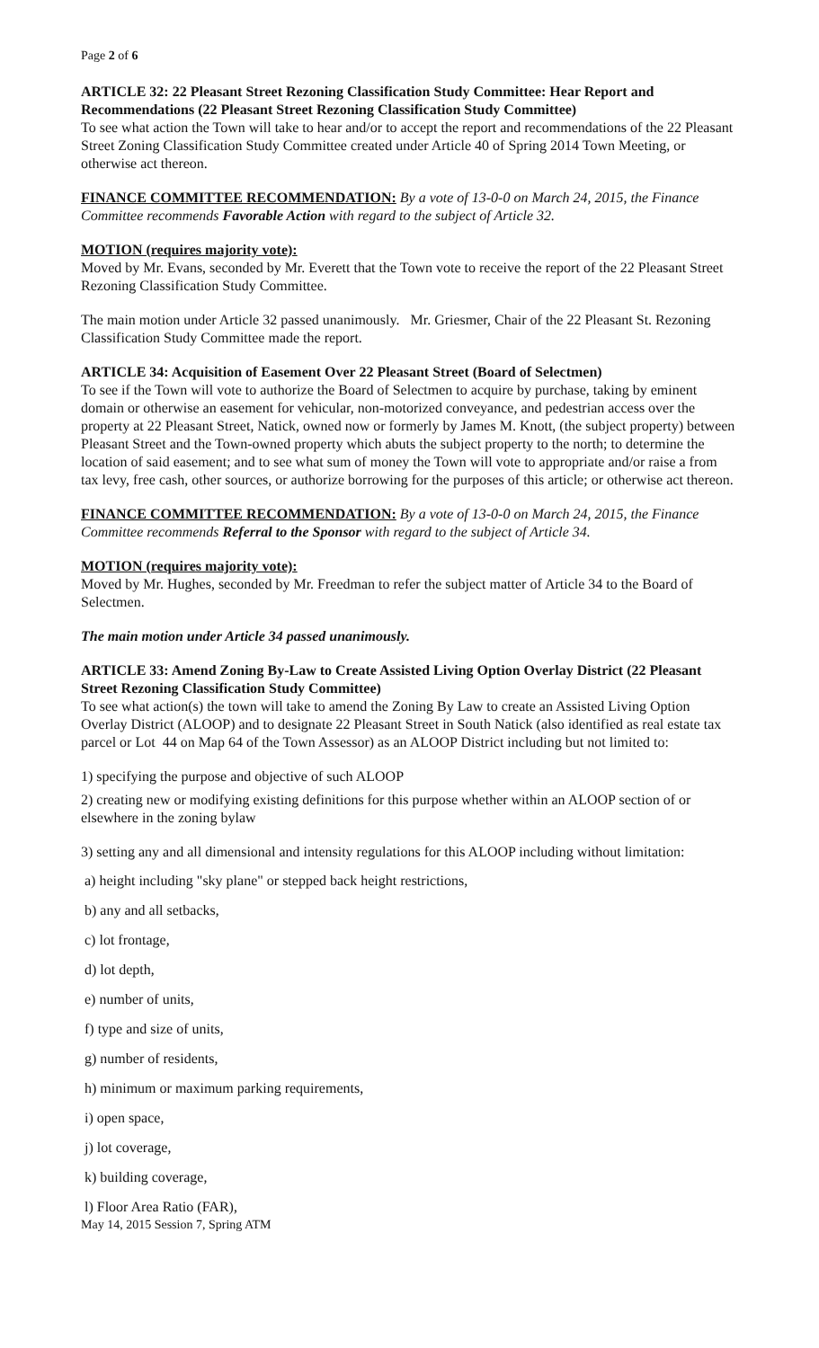Page 2 of 6
ARTICLE 32: 22 Pleasant Street Rezoning Classification Study Committee: Hear Report and Recommendations (22 Pleasant Street Rezoning Classification Study Committee)
To see what action the Town will take to hear and/or to accept the report and recommendations of the 22 Pleasant Street Zoning Classification Study Committee created under Article 40 of Spring 2014 Town Meeting, or otherwise act thereon.
FINANCE COMMITTEE RECOMMENDATION: By a vote of 13-0-0 on March 24, 2015, the Finance Committee recommends Favorable Action with regard to the subject of Article 32.
MOTION (requires majority vote):
Moved by Mr. Evans, seconded by Mr. Everett that the Town vote to receive the report of the 22 Pleasant Street Rezoning Classification Study Committee.
The main motion under Article 32 passed unanimously. Mr. Griesmer, Chair of the 22 Pleasant St. Rezoning Classification Study Committee made the report.
ARTICLE 34: Acquisition of Easement Over 22 Pleasant Street (Board of Selectmen)
To see if the Town will vote to authorize the Board of Selectmen to acquire by purchase, taking by eminent domain or otherwise an easement for vehicular, non-motorized conveyance, and pedestrian access over the property at 22 Pleasant Street, Natick, owned now or formerly by James M. Knott, (the subject property) between Pleasant Street and the Town-owned property which abuts the subject property to the north; to determine the location of said easement; and to see what sum of money the Town will vote to appropriate and/or raise a from tax levy, free cash, other sources, or authorize borrowing for the purposes of this article; or otherwise act thereon.
FINANCE COMMITTEE RECOMMENDATION: By a vote of 13-0-0 on March 24, 2015, the Finance Committee recommends Referral to the Sponsor with regard to the subject of Article 34.
MOTION (requires majority vote):
Moved by Mr. Hughes, seconded by Mr. Freedman to refer the subject matter of Article 34 to the Board of Selectmen.
The main motion under Article 34 passed unanimously.
ARTICLE 33: Amend Zoning By-Law to Create Assisted Living Option Overlay District (22 Pleasant Street Rezoning Classification Study Committee)
To see what action(s) the town will take to amend the Zoning By Law to create an Assisted Living Option Overlay District (ALOOP) and to designate 22 Pleasant Street in South Natick (also identified as real estate tax parcel or Lot 44 on Map 64 of the Town Assessor) as an ALOOP District including but not limited to:
1) specifying the purpose and objective of such ALOOP
2) creating new or modifying existing definitions for this purpose whether within an ALOOP section of or elsewhere in the zoning bylaw
3) setting any and all dimensional and intensity regulations for this ALOOP including without limitation:
a) height including "sky plane" or stepped back height restrictions,
b) any and all setbacks,
c) lot frontage,
d) lot depth,
e) number of units,
f) type and size of units,
g) number of residents,
h) minimum or maximum parking requirements,
i) open space,
j) lot coverage,
k) building coverage,
l) Floor Area Ratio (FAR),
May 14, 2015 Session 7, Spring ATM